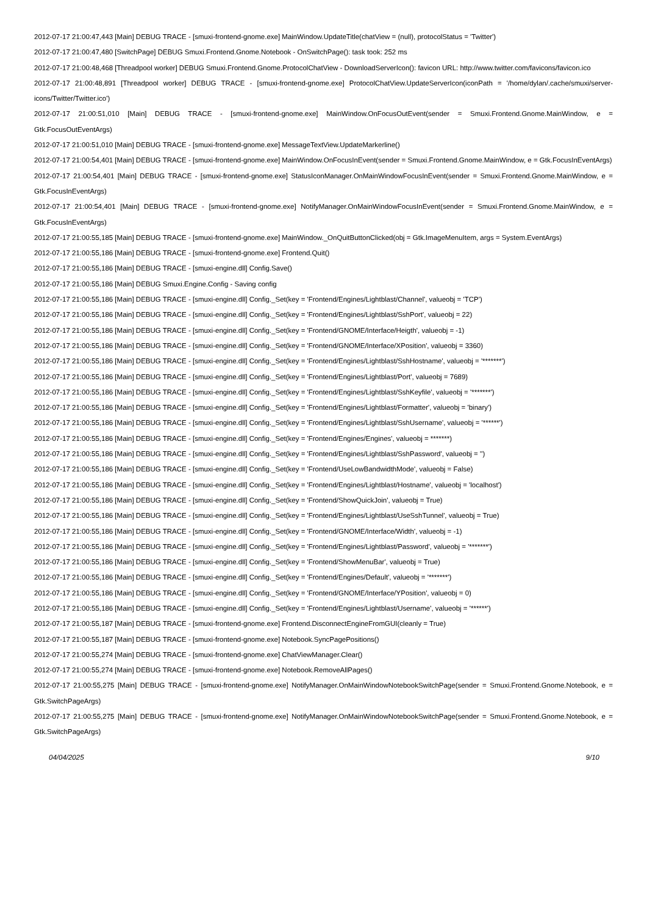2012-07-17 21:00:47,443 [Main] DEBUG TRACE - [smuxi-frontend-gnome.exe] MainWindow.UpdateTitle(chatView = (null), protocolStatus = 'Twitter')
2012-07-17 21:00:47,480 [SwitchPage] DEBUG Smuxi.Frontend.Gnome.Notebook - OnSwitchPage(): task took: 252 ms
2012-07-17 21:00:48,468 [Threadpool worker] DEBUG Smuxi.Frontend.Gnome.ProtocolChatView - DownloadServerIcon(): favicon URL: http://www.twitter.com/favicons/favicon.ico
2012-07-17 21:00:48,891 [Threadpool worker] DEBUG TRACE - [smuxi-frontend-gnome.exe] ProtocolChatView.UpdateServerIcon(iconPath = '/home/dylan/.cache/smuxi/server-icons/Twitter/Twitter.ico')
2012-07-17 21:00:51,010 [Main] DEBUG TRACE - [smuxi-frontend-gnome.exe] MainWindow.OnFocusOutEvent(sender = Smuxi.Frontend.Gnome.MainWindow, e = Gtk.FocusOutEventArgs)
2012-07-17 21:00:51,010 [Main] DEBUG TRACE - [smuxi-frontend-gnome.exe] MessageTextView.UpdateMarkerline()
2012-07-17 21:00:54,401 [Main] DEBUG TRACE - [smuxi-frontend-gnome.exe] MainWindow.OnFocusInEvent(sender = Smuxi.Frontend.Gnome.MainWindow, e = Gtk.FocusInEventArgs)
2012-07-17 21:00:54,401 [Main] DEBUG TRACE - [smuxi-frontend-gnome.exe] StatusIconManager.OnMainWindowFocusInEvent(sender = Smuxi.Frontend.Gnome.MainWindow, e = Gtk.FocusInEventArgs)
2012-07-17 21:00:54,401 [Main] DEBUG TRACE - [smuxi-frontend-gnome.exe] NotifyManager.OnMainWindowFocusInEvent(sender = Smuxi.Frontend.Gnome.MainWindow, e = Gtk.FocusInEventArgs)
2012-07-17 21:00:55,185 [Main] DEBUG TRACE - [smuxi-frontend-gnome.exe] MainWindow._OnQuitButtonClicked(obj = Gtk.ImageMenuItem, args = System.EventArgs)
2012-07-17 21:00:55,186 [Main] DEBUG TRACE - [smuxi-frontend-gnome.exe] Frontend.Quit()
2012-07-17 21:00:55,186 [Main] DEBUG TRACE - [smuxi-engine.dll] Config.Save()
2012-07-17 21:00:55,186 [Main] DEBUG Smuxi.Engine.Config - Saving config
2012-07-17 21:00:55,186 [Main] DEBUG TRACE - [smuxi-engine.dll] Config._Set(key = 'Frontend/Engines/Lightblast/Channel', valueobj = 'TCP')
2012-07-17 21:00:55,186 [Main] DEBUG TRACE - [smuxi-engine.dll] Config._Set(key = 'Frontend/Engines/Lightblast/SshPort', valueobj = 22)
2012-07-17 21:00:55,186 [Main] DEBUG TRACE - [smuxi-engine.dll] Config._Set(key = 'Frontend/GNOME/Interface/Heigth', valueobj = -1)
2012-07-17 21:00:55,186 [Main] DEBUG TRACE - [smuxi-engine.dll] Config._Set(key = 'Frontend/GNOME/Interface/XPosition', valueobj = 3360)
2012-07-17 21:00:55,186 [Main] DEBUG TRACE - [smuxi-engine.dll] Config._Set(key = 'Frontend/Engines/Lightblast/SshHostname', valueobj = '*******')
2012-07-17 21:00:55,186 [Main] DEBUG TRACE - [smuxi-engine.dll] Config._Set(key = 'Frontend/Engines/Lightblast/Port', valueobj = 7689)
2012-07-17 21:00:55,186 [Main] DEBUG TRACE - [smuxi-engine.dll] Config._Set(key = 'Frontend/Engines/Lightblast/SshKeyfile', valueobj = '*******')
2012-07-17 21:00:55,186 [Main] DEBUG TRACE - [smuxi-engine.dll] Config._Set(key = 'Frontend/Engines/Lightblast/Formatter', valueobj = 'binary')
2012-07-17 21:00:55,186 [Main] DEBUG TRACE - [smuxi-engine.dll] Config._Set(key = 'Frontend/Engines/Lightblast/SshUsername', valueobj = '******')
2012-07-17 21:00:55,186 [Main] DEBUG TRACE - [smuxi-engine.dll] Config._Set(key = 'Frontend/Engines/Engines', valueobj = *******)
2012-07-17 21:00:55,186 [Main] DEBUG TRACE - [smuxi-engine.dll] Config._Set(key = 'Frontend/Engines/Lightblast/SshPassword', valueobj = '')
2012-07-17 21:00:55,186 [Main] DEBUG TRACE - [smuxi-engine.dll] Config._Set(key = 'Frontend/UseLowBandwidthMode', valueobj = False)
2012-07-17 21:00:55,186 [Main] DEBUG TRACE - [smuxi-engine.dll] Config._Set(key = 'Frontend/Engines/Lightblast/Hostname', valueobj = 'localhost')
2012-07-17 21:00:55,186 [Main] DEBUG TRACE - [smuxi-engine.dll] Config._Set(key = 'Frontend/ShowQuickJoin', valueobj = True)
2012-07-17 21:00:55,186 [Main] DEBUG TRACE - [smuxi-engine.dll] Config._Set(key = 'Frontend/Engines/Lightblast/UseSshTunnel', valueobj = True)
2012-07-17 21:00:55,186 [Main] DEBUG TRACE - [smuxi-engine.dll] Config._Set(key = 'Frontend/GNOME/Interface/Width', valueobj = -1)
2012-07-17 21:00:55,186 [Main] DEBUG TRACE - [smuxi-engine.dll] Config._Set(key = 'Frontend/Engines/Lightblast/Password', valueobj = '*******')
2012-07-17 21:00:55,186 [Main] DEBUG TRACE - [smuxi-engine.dll] Config._Set(key = 'Frontend/ShowMenuBar', valueobj = True)
2012-07-17 21:00:55,186 [Main] DEBUG TRACE - [smuxi-engine.dll] Config._Set(key = 'Frontend/Engines/Default', valueobj = '*******')
2012-07-17 21:00:55,186 [Main] DEBUG TRACE - [smuxi-engine.dll] Config._Set(key = 'Frontend/GNOME/Interface/YPosition', valueobj = 0)
2012-07-17 21:00:55,186 [Main] DEBUG TRACE - [smuxi-engine.dll] Config._Set(key = 'Frontend/Engines/Lightblast/Username', valueobj = '******')
2012-07-17 21:00:55,187 [Main] DEBUG TRACE - [smuxi-frontend-gnome.exe] Frontend.DisconnectEngineFromGUI(cleanly = True)
2012-07-17 21:00:55,187 [Main] DEBUG TRACE - [smuxi-frontend-gnome.exe] Notebook.SyncPagePositions()
2012-07-17 21:00:55,274 [Main] DEBUG TRACE - [smuxi-frontend-gnome.exe] ChatViewManager.Clear()
2012-07-17 21:00:55,274 [Main] DEBUG TRACE - [smuxi-frontend-gnome.exe] Notebook.RemoveAllPages()
2012-07-17 21:00:55,275 [Main] DEBUG TRACE - [smuxi-frontend-gnome.exe] NotifyManager.OnMainWindowNotebookSwitchPage(sender = Smuxi.Frontend.Gnome.Notebook, e = Gtk.SwitchPageArgs)
2012-07-17 21:00:55,275 [Main] DEBUG TRACE - [smuxi-frontend-gnome.exe] NotifyManager.OnMainWindowNotebookSwitchPage(sender = Smuxi.Frontend.Gnome.Notebook, e = Gtk.SwitchPageArgs)
04/04/2025 9/10